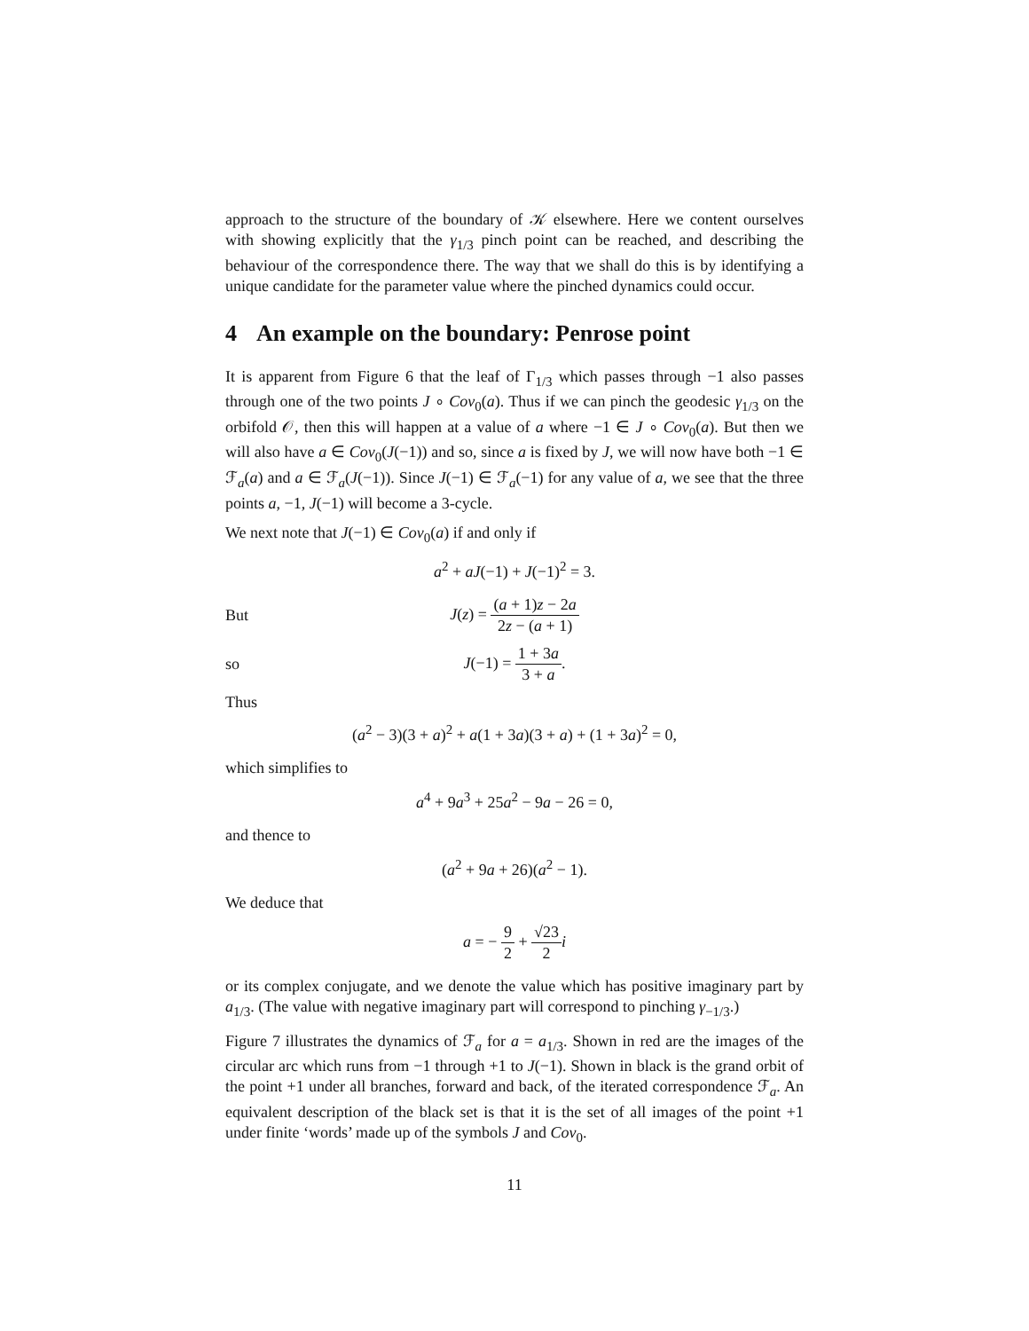approach to the structure of the boundary of 𝒦 elsewhere. Here we content ourselves with showing explicitly that the γ<sub>1/3</sub> pinch point can be reached, and describing the behaviour of the correspondence there. The way that we shall do this is by identifying a unique candidate for the parameter value where the pinched dynamics could occur.
4 An example on the boundary: Penrose point
It is apparent from Figure 6 that the leaf of Γ<sub>1/3</sub> which passes through −1 also passes through one of the two points J ∘ Cov<sub>0</sub>(a). Thus if we can pinch the geodesic γ<sub>1/3</sub> on the orbifold 𝒪, then this will happen at a value of a where −1 ∈ J ∘ Cov<sub>0</sub>(a). But then we will also have a ∈ Cov<sub>0</sub>(J(−1)) and so, since a is fixed by J, we will now have both −1 ∈ ℱ<sub>a</sub>(a) and a ∈ ℱ<sub>a</sub>(J(−1)). Since J(−1) ∈ ℱ<sub>a</sub>(−1) for any value of a, we see that the three points a, −1, J(−1) will become a 3-cycle.
We next note that J(−1) ∈ Cov<sub>0</sub>(a) if and only if
a<sup>2</sup> + aJ(−1) + J(−1)<sup>2</sup> = 3.
But
J(z) = (a + 1)z − 2a 2z − (a + 1)
so J(−1) = 1 + 3a 3 + a.
Thus
(a<sup>2</sup> − 3)(3 + a)<sup>2</sup> + a(1 + 3a)(3 + a) + (1 + 3a)<sup>2</sup> = 0,
which simplifies to
a<sup>4</sup> + 9a<sup>3</sup> + 25a<sup>2</sup> − 9a − 26 = 0,
and thence to
(a<sup>2</sup> + 9a + 26)(a<sup>2</sup> − 1).
We deduce that
a = − 9 2 + √23 2 i
or its complex conjugate, and we denote the value which has positive imaginary part by a<sub>1/3</sub>. (The value with negative imaginary part will correspond to pinching γ<sub>−1/3</sub>.)
Figure 7 illustrates the dynamics of ℱ<sub>a</sub> for a = a<sub>1/3</sub>. Shown in red are the images of the circular arc which runs from −1 through +1 to J(−1). Shown in black is the grand orbit of the point +1 under all branches, forward and back, of the iterated correspondence ℱ<sub>a</sub>. An equivalent description of the black set is that it is the set of all images of the point +1 under finite ‘words’ made up of the symbols J and Cov<sub>0</sub>.
11